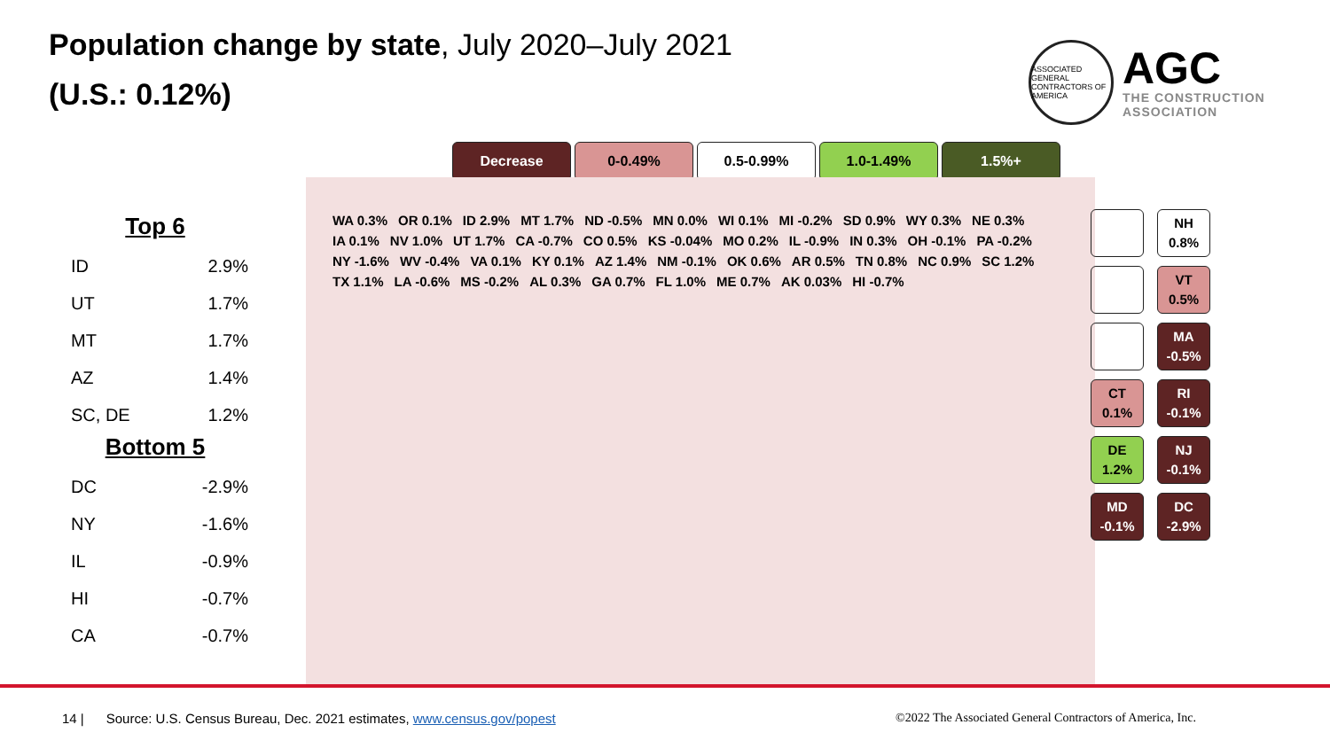Population change by state, July 2020–July 2021
(U.S.: 0.12%)
ASSOCIATED GENERAL CONTRACTORS OF AMERICA
AGC
THE CONSTRUCTION
ASSOCIATION
Top 6
| ID | 2.9% |
| UT | 1.7% |
| MT | 1.7% |
| AZ | 1.4% |
| SC, DE | 1.2% |
Bottom 5
| DC | -2.9% |
| NY | -1.6% |
| IL | -0.9% |
| HI | -0.7% |
| CA | -0.7% |
Decrease 0-0.49% 0.5-0.99% 1.0-1.49% 1.5%+
WA 0.3% OR 0.1% ID 2.9% MT 1.7% ND -0.5% MN 0.0% WI 0.1% MI -0.2% SD 0.9% WY 0.3% NE 0.3% IA 0.1% NV 1.0% UT 1.7% CA -0.7% CO 0.5% KS -0.04% MO 0.2% IL -0.9% IN 0.3% OH -0.1% PA -0.2% NY -1.6% WV -0.4% VA 0.1% KY 0.1% AZ 1.4% NM -0.1% OK 0.6% AR 0.5% TN 0.8% NC 0.9% SC 1.2% TX 1.1% LA -0.6% MS -0.2% AL 0.3% GA 0.7% FL 1.0% ME 0.7% AK 0.03% HI -0.7%
NH
0.8%
VT
0.5%
MA
-0.5%
CT
0.1%
RI
-0.1%
DE
1.2%
NJ
-0.1%
MD
-0.1%
DC
-2.9%
14 | Source: U.S. Census Bureau, Dec. 2021 estimates, www.census.gov/popest
©2022 The Associated General Contractors of America, Inc.